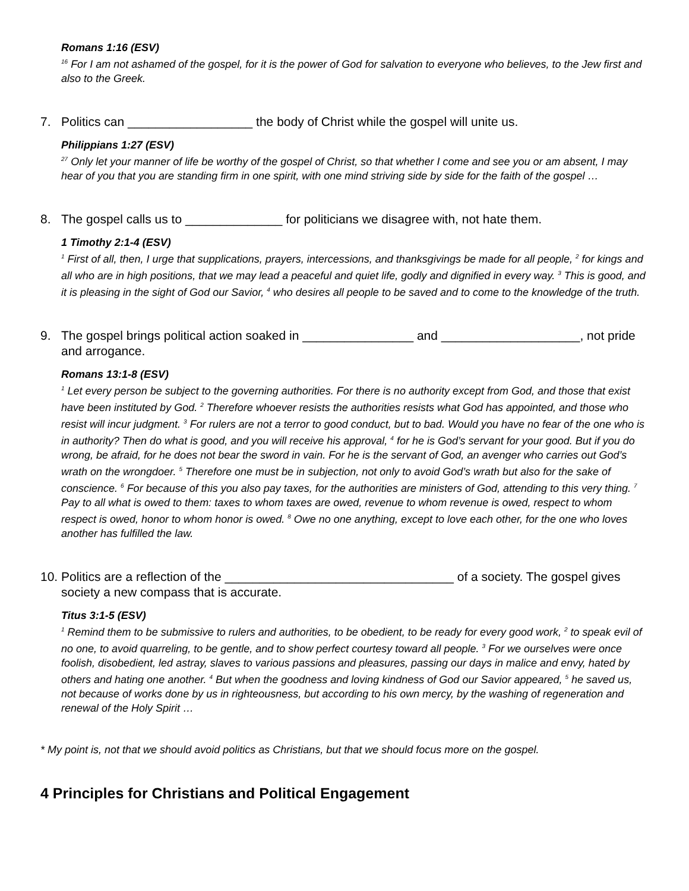Romans 1:16 (ESV)
<sup>16</sup> For I am not ashamed of the gospel, for it is the power of God for salvation to everyone who believes, to the Jew first and also to the Greek.
7. Politics can __________________ the body of Christ while the gospel will unite us.
Philippians 1:27 (ESV)
<sup>27</sup> Only let your manner of life be worthy of the gospel of Christ, so that whether I come and see you or am absent, I may hear of you that you are standing firm in one spirit, with one mind striving side by side for the faith of the gospel …
8. The gospel calls us to ______________ for politicians we disagree with, not hate them.
1 Timothy 2:1-4 (ESV)
<sup>1</sup> First of all, then, I urge that supplications, prayers, intercessions, and thanksgivings be made for all people, <sup>2</sup> for kings and all who are in high positions, that we may lead a peaceful and quiet life, godly and dignified in every way. <sup>3</sup> This is good, and it is pleasing in the sight of God our Savior, <sup>4</sup> who desires all people to be saved and to come to the knowledge of the truth.
9. The gospel brings political action soaked in ________________ and ____________________, not pride and arrogance.
Romans 13:1-8 (ESV)
<sup>1</sup> Let every person be subject to the governing authorities. For there is no authority except from God, and those that exist have been instituted by God. <sup>2</sup> Therefore whoever resists the authorities resists what God has appointed, and those who resist will incur judgment. <sup>3</sup> For rulers are not a terror to good conduct, but to bad. Would you have no fear of the one who is in authority? Then do what is good, and you will receive his approval, <sup>4</sup> for he is God’s servant for your good. But if you do wrong, be afraid, for he does not bear the sword in vain. For he is the servant of God, an avenger who carries out God’s wrath on the wrongdoer. <sup>5</sup> Therefore one must be in subjection, not only to avoid God’s wrath but also for the sake of conscience. <sup>6</sup> For because of this you also pay taxes, for the authorities are ministers of God, attending to this very thing. <sup>7</sup> Pay to all what is owed to them: taxes to whom taxes are owed, revenue to whom revenue is owed, respect to whom respect is owed, honor to whom honor is owed. <sup>8</sup> Owe no one anything, except to love each other, for the one who loves another has fulfilled the law.
10. Politics are a reflection of the _________________________________ of a society. The gospel gives society a new compass that is accurate.
Titus 3:1-5 (ESV)
<sup>1</sup> Remind them to be submissive to rulers and authorities, to be obedient, to be ready for every good work, <sup>2</sup> to speak evil of no one, to avoid quarreling, to be gentle, and to show perfect courtesy toward all people. <sup>3</sup> For we ourselves were once foolish, disobedient, led astray, slaves to various passions and pleasures, passing our days in malice and envy, hated by others and hating one another. <sup>4</sup> But when the goodness and loving kindness of God our Savior appeared, <sup>5</sup> he saved us, not because of works done by us in righteousness, but according to his own mercy, by the washing of regeneration and renewal of the Holy Spirit …
* My point is, not that we should avoid politics as Christians, but that we should focus more on the gospel.
4 Principles for Christians and Political Engagement